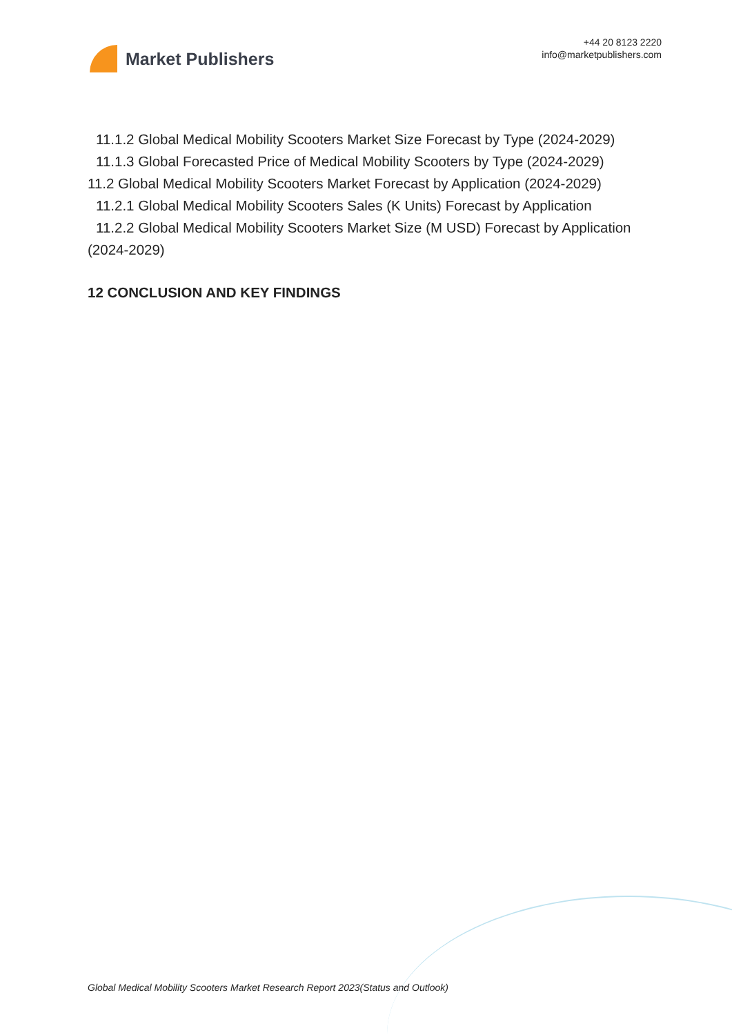Market Publishers
+44 20 8123 2220
info@marketpublishers.com
11.1.2 Global Medical Mobility Scooters Market Size Forecast by Type (2024-2029)
11.1.3 Global Forecasted Price of Medical Mobility Scooters by Type (2024-2029)
11.2 Global Medical Mobility Scooters Market Forecast by Application (2024-2029)
11.2.1 Global Medical Mobility Scooters Sales (K Units) Forecast by Application
11.2.2 Global Medical Mobility Scooters Market Size (M USD) Forecast by Application (2024-2029)
12 CONCLUSION AND KEY FINDINGS
Global Medical Mobility Scooters Market Research Report 2023(Status and Outlook)